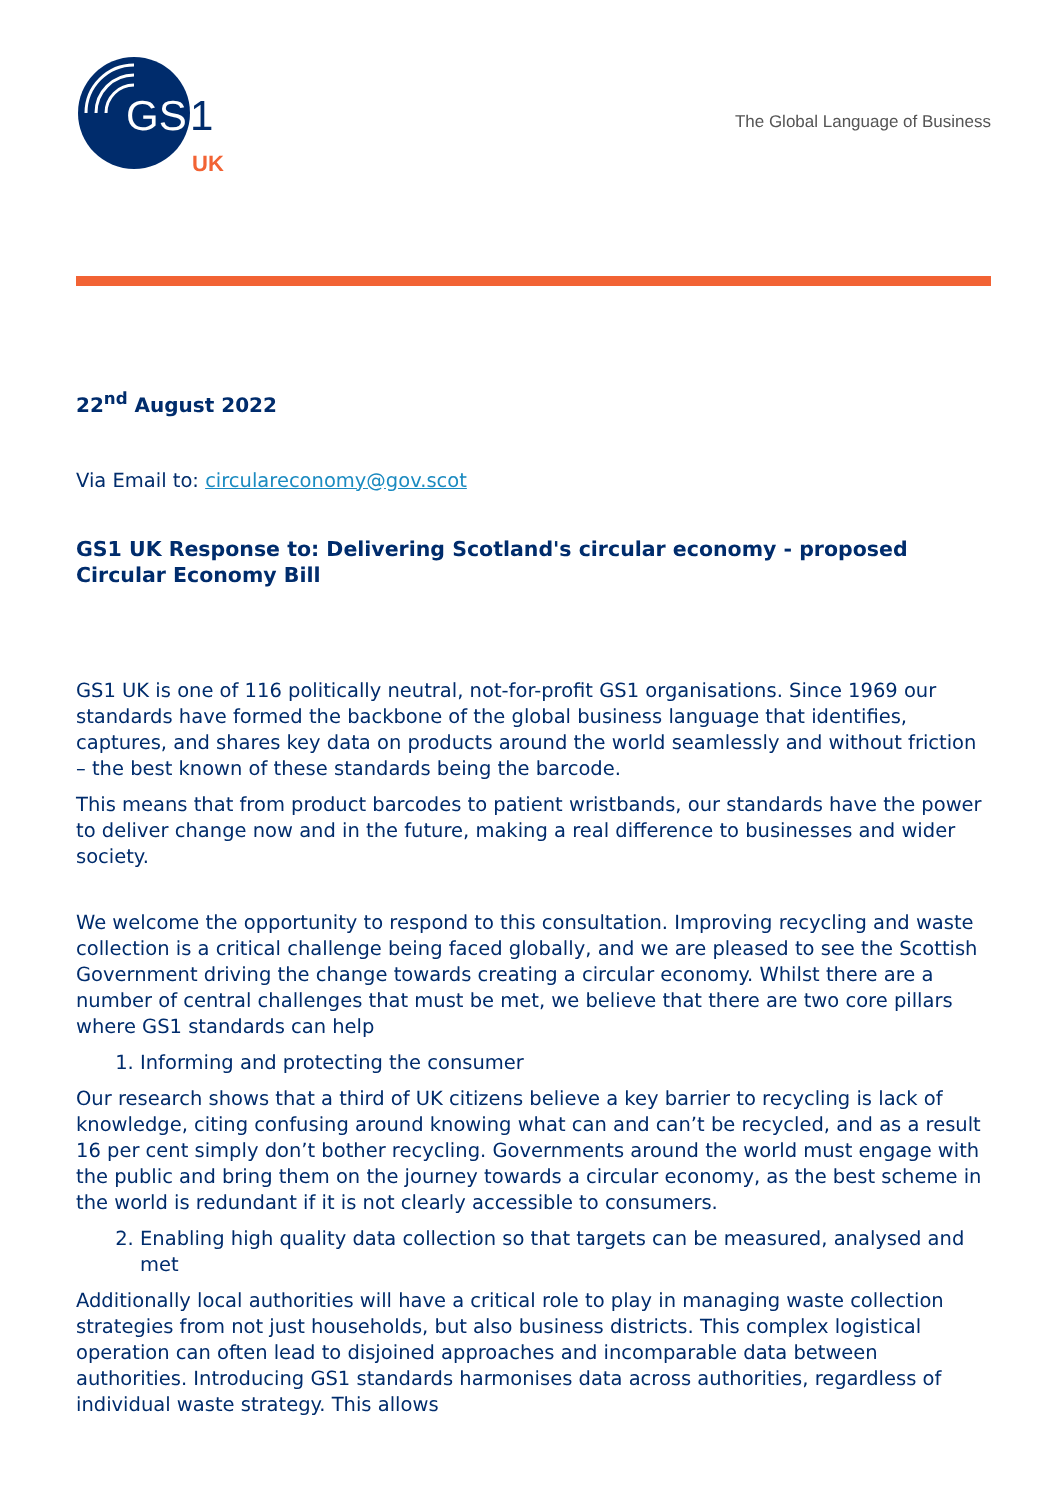GS
1
UK
The Global Language of Business
22<sup>nd</sup> August 2022
Via Email to: circulareconomy@gov.scot
GS1 UK Response to: Delivering Scotland's circular economy - proposed Circular Economy Bill
GS1 UK is one of 116 politically neutral, not-for-profit GS1 organisations. Since 1969 our standards have formed the backbone of the global business language that identifies, captures, and shares key data on products around the world seamlessly and without friction – the best known of these standards being the barcode.
This means that from product barcodes to patient wristbands, our standards have the power to deliver change now and in the future, making a real difference to businesses and wider society.
We welcome the opportunity to respond to this consultation. Improving recycling and waste collection is a critical challenge being faced globally, and we are pleased to see the Scottish Government driving the change towards creating a circular economy. Whilst there are a number of central challenges that must be met, we believe that there are two core pillars where GS1 standards can help
1. Informing and protecting the consumer
Our research shows that a third of UK citizens believe a key barrier to recycling is lack of knowledge, citing confusing around knowing what can and can’t be recycled, and as a result 16 per cent simply don’t bother recycling. Governments around the world must engage with the public and bring them on the journey towards a circular economy, as the best scheme in the world is redundant if it is not clearly accessible to consumers.
2. Enabling high quality data collection so that targets can be measured, analysed and met
Additionally local authorities will have a critical role to play in managing waste collection strategies from not just households, but also business districts. This complex logistical operation can often lead to disjoined approaches and incomparable data between authorities. Introducing GS1 standards harmonises data across authorities, regardless of individual waste strategy. This allows